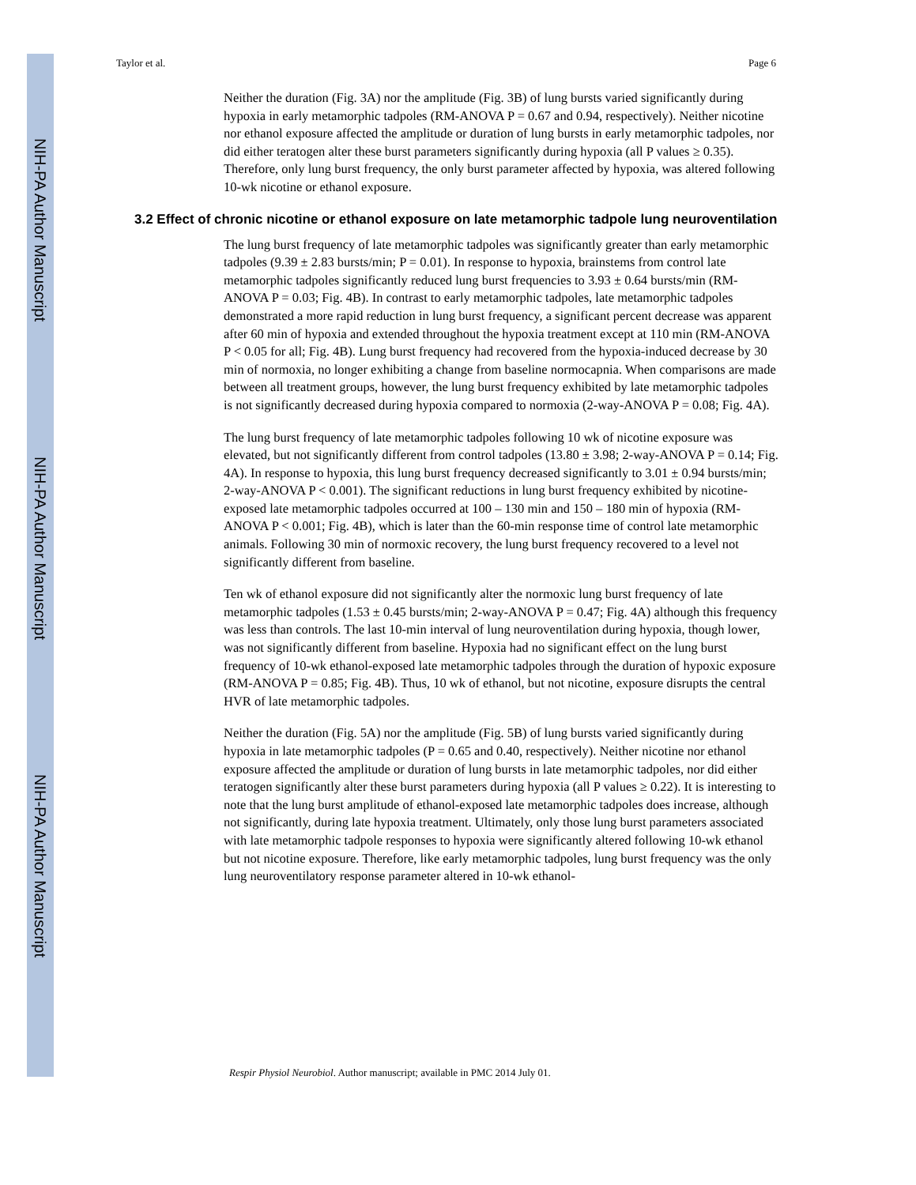NIH-PA Author Manuscript
NIH-PA Author Manuscript
NIH-PA Author Manuscript
Taylor et al. Page 6
Neither the duration (Fig. 3A) nor the amplitude (Fig. 3B) of lung bursts varied significantly during hypoxia in early metamorphic tadpoles (RM-ANOVA P = 0.67 and 0.94, respectively). Neither nicotine nor ethanol exposure affected the amplitude or duration of lung bursts in early metamorphic tadpoles, nor did either teratogen alter these burst parameters significantly during hypoxia (all P values ≥ 0.35). Therefore, only lung burst frequency, the only burst parameter affected by hypoxia, was altered following 10-wk nicotine or ethanol exposure.
3.2 Effect of chronic nicotine or ethanol exposure on late metamorphic tadpole lung neuroventilation
The lung burst frequency of late metamorphic tadpoles was significantly greater than early metamorphic tadpoles (9.39 ± 2.83 bursts/min; P = 0.01). In response to hypoxia, brainstems from control late metamorphic tadpoles significantly reduced lung burst frequencies to 3.93 ± 0.64 bursts/min (RM-ANOVA P = 0.03; Fig. 4B). In contrast to early metamorphic tadpoles, late metamorphic tadpoles demonstrated a more rapid reduction in lung burst frequency, a significant percent decrease was apparent after 60 min of hypoxia and extended throughout the hypoxia treatment except at 110 min (RM-ANOVA P < 0.05 for all; Fig. 4B). Lung burst frequency had recovered from the hypoxia-induced decrease by 30 min of normoxia, no longer exhibiting a change from baseline normocapnia. When comparisons are made between all treatment groups, however, the lung burst frequency exhibited by late metamorphic tadpoles is not significantly decreased during hypoxia compared to normoxia (2-way-ANOVA P = 0.08; Fig. 4A).
The lung burst frequency of late metamorphic tadpoles following 10 wk of nicotine exposure was elevated, but not significantly different from control tadpoles (13.80 ± 3.98; 2-way-ANOVA P = 0.14; Fig. 4A). In response to hypoxia, this lung burst frequency decreased significantly to 3.01 ± 0.94 bursts/min; 2-way-ANOVA P < 0.001). The significant reductions in lung burst frequency exhibited by nicotine-exposed late metamorphic tadpoles occurred at 100 – 130 min and 150 – 180 min of hypoxia (RM-ANOVA P < 0.001; Fig. 4B), which is later than the 60-min response time of control late metamorphic animals. Following 30 min of normoxic recovery, the lung burst frequency recovered to a level not significantly different from baseline.
Ten wk of ethanol exposure did not significantly alter the normoxic lung burst frequency of late metamorphic tadpoles (1.53 ± 0.45 bursts/min; 2-way-ANOVA P = 0.47; Fig. 4A) although this frequency was less than controls. The last 10-min interval of lung neuroventilation during hypoxia, though lower, was not significantly different from baseline. Hypoxia had no significant effect on the lung burst frequency of 10-wk ethanol-exposed late metamorphic tadpoles through the duration of hypoxic exposure (RM-ANOVA P = 0.85; Fig. 4B). Thus, 10 wk of ethanol, but not nicotine, exposure disrupts the central HVR of late metamorphic tadpoles.
Neither the duration (Fig. 5A) nor the amplitude (Fig. 5B) of lung bursts varied significantly during hypoxia in late metamorphic tadpoles (P = 0.65 and 0.40, respectively). Neither nicotine nor ethanol exposure affected the amplitude or duration of lung bursts in late metamorphic tadpoles, nor did either teratogen significantly alter these burst parameters during hypoxia (all P values ≥ 0.22). It is interesting to note that the lung burst amplitude of ethanol-exposed late metamorphic tadpoles does increase, although not significantly, during late hypoxia treatment. Ultimately, only those lung burst parameters associated with late metamorphic tadpole responses to hypoxia were significantly altered following 10-wk ethanol but not nicotine exposure. Therefore, like early metamorphic tadpoles, lung burst frequency was the only lung neuroventilatory response parameter altered in 10-wk ethanol-
Respir Physiol Neurobiol. Author manuscript; available in PMC 2014 July 01.